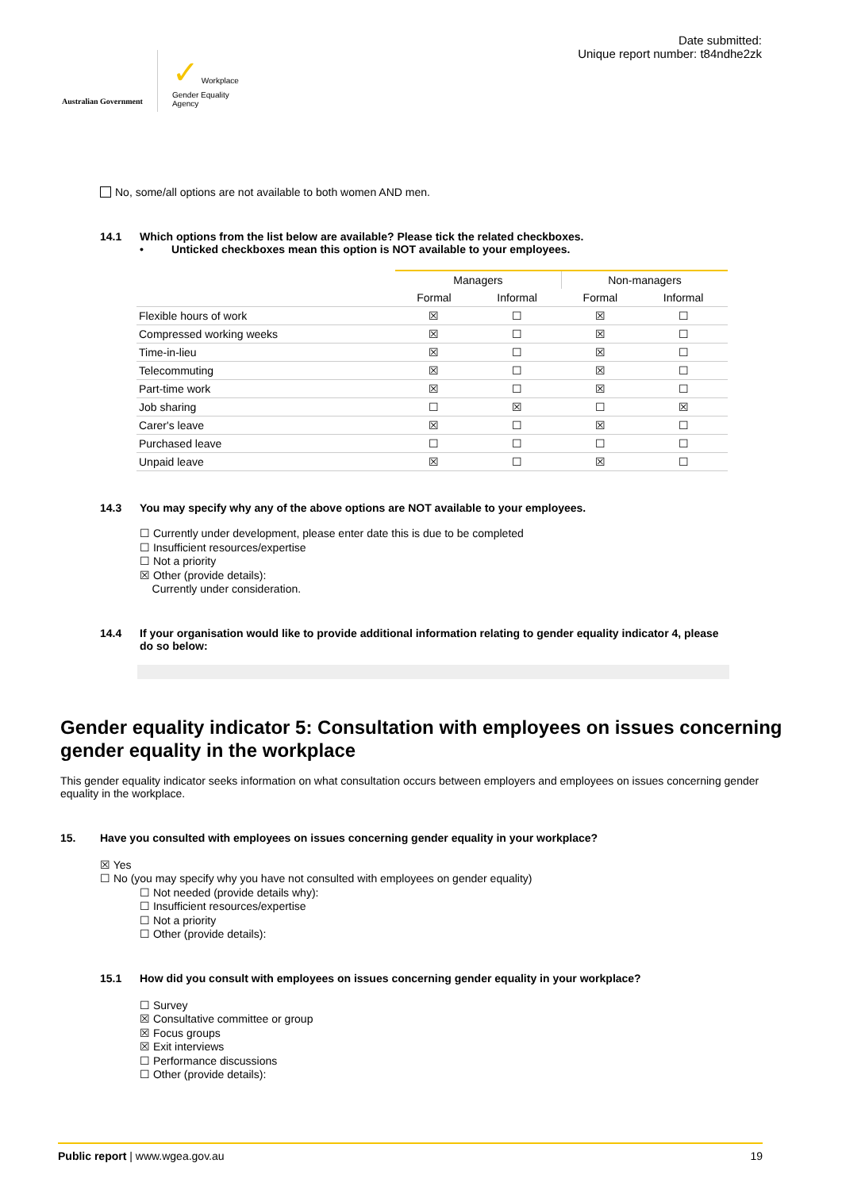Australian Government
✓ Workplace
Gender Equality
Agency
Date submitted:
Unique report number: t84ndhe2zk
No, some/all options are not available to both women AND men.
14.1 Which options from the list below are available? Please tick the related checkboxes.
• Unticked checkboxes mean this option is NOT available to your employees.
| | Managers | | Non-managers | |
| | Formal | Informal | Formal | Informal |
| Flexible hours of work | ☒ | ☐ | ☒ | ☐ |
| Compressed working weeks | ☒ | ☐ | ☒ | ☐ |
| Time-in-lieu | ☒ | ☐ | ☒ | ☐ |
| Telecommuting | ☒ | ☐ | ☒ | ☐ |
| Part-time work | ☒ | ☐ | ☒ | ☐ |
| Job sharing | ☐ | ☒ | ☐ | ☒ |
| Carer's leave | ☒ | ☐ | ☒ | ☐ |
| Purchased leave | ☐ | ☐ | ☐ | ☐ |
| Unpaid leave | ☒ | ☐ | ☒ | ☐ |
14.3 You may specify why any of the above options are NOT available to your employees.
☐ Currently under development, please enter date this is due to be completed
☐ Insufficient resources/expertise
☐ Not a priority
☒ Other (provide details):
Currently under consideration.
14.4 If your organisation would like to provide additional information relating to gender equality indicator 4, please do so below:
Gender equality indicator 5: Consultation with employees on issues concerning gender equality in the workplace
This gender equality indicator seeks information on what consultation occurs between employers and employees on issues concerning gender equality in the workplace.
15. Have you consulted with employees on issues concerning gender equality in your workplace?
☒ Yes
☐ No (you may specify why you have not consulted with employees on gender equality)
☐ Not needed (provide details why):
☐ Insufficient resources/expertise
☐ Not a priority
☐ Other (provide details):
15.1 How did you consult with employees on issues concerning gender equality in your workplace?
☐ Survey
☒ Consultative committee or group
☒ Focus groups
☒ Exit interviews
☐ Performance discussions
☐ Other (provide details):
Public report | www.wgea.gov.au 19